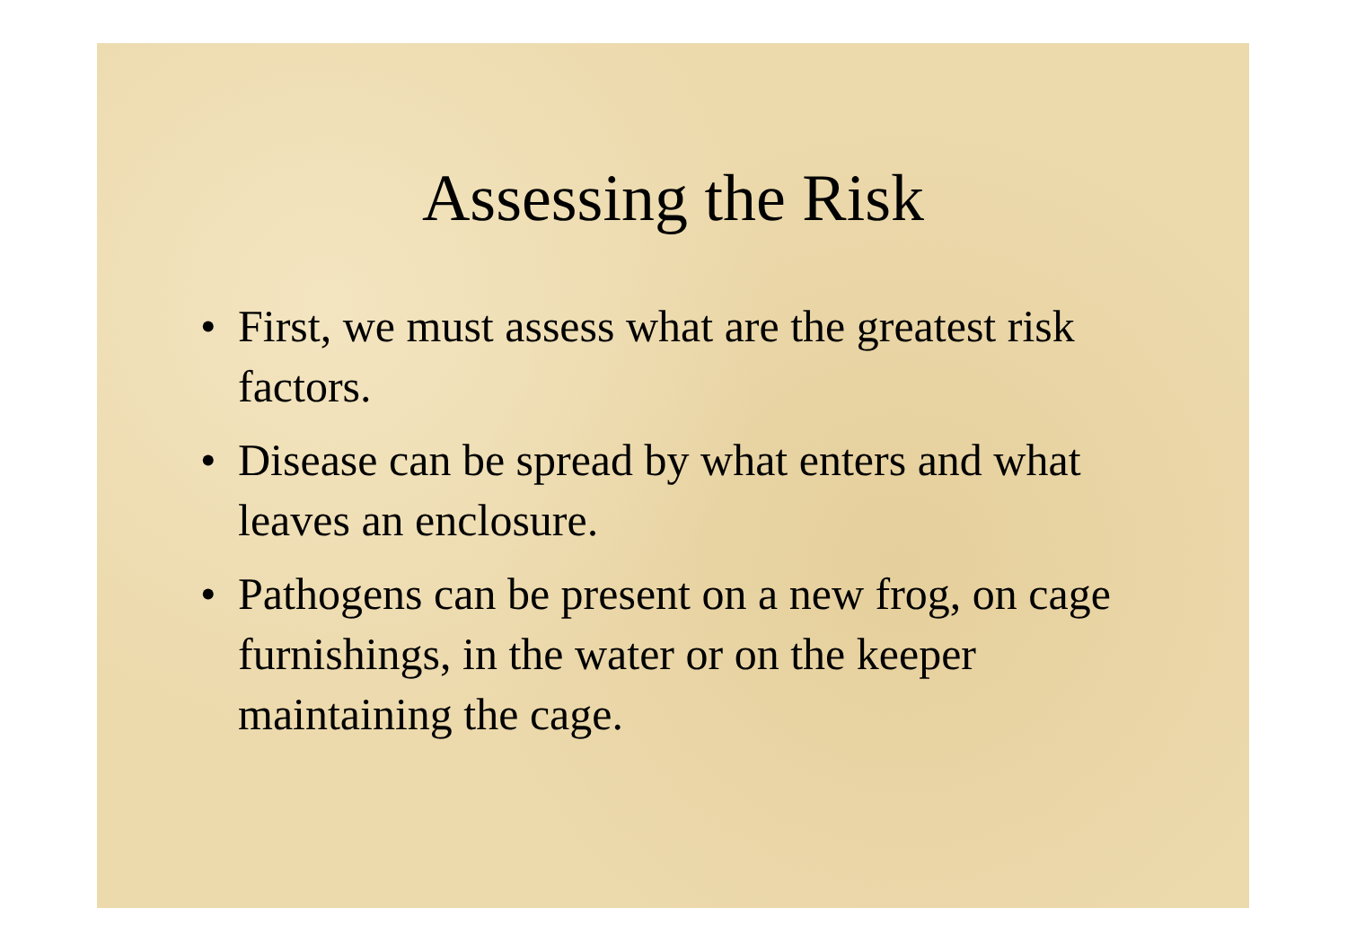Assessing the Risk
• First, we must assess what are the greatest risk factors.
• Disease can be spread by what enters and what leaves an enclosure.
• Pathogens can be present on a new frog, on cage furnishings, in the water or on the keeper maintaining the cage.